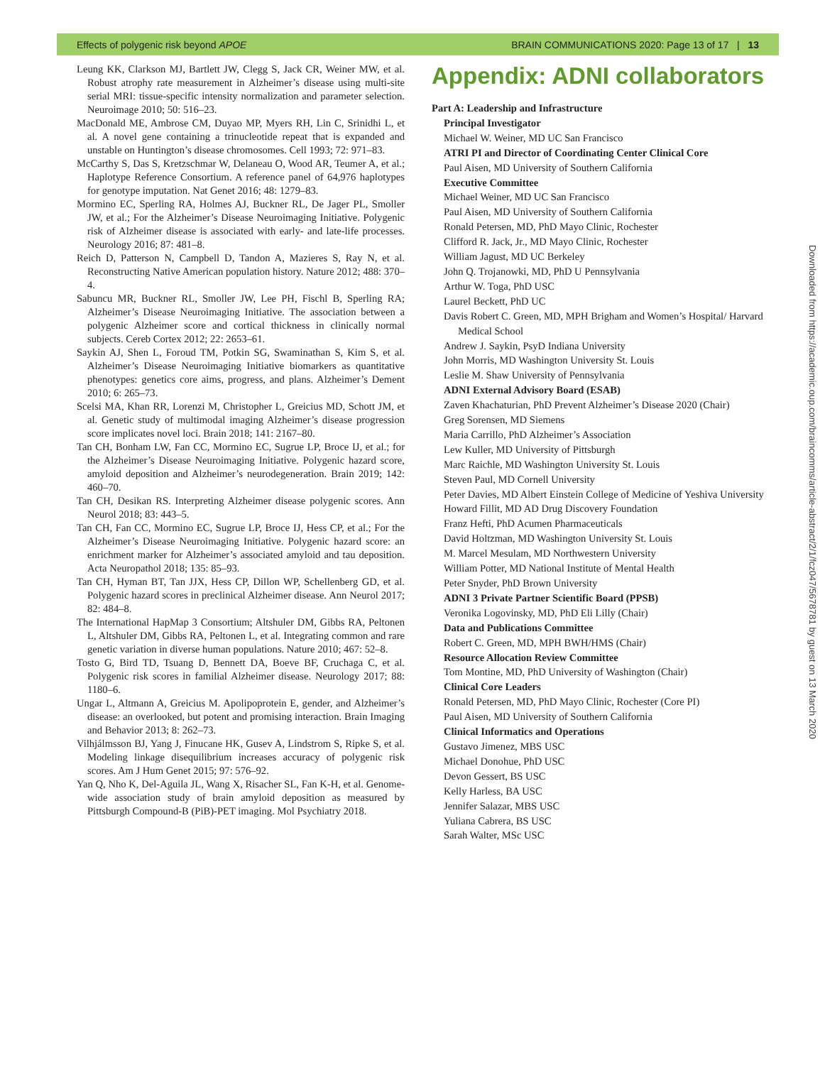Effects of polygenic risk beyond APOE BRAIN COMMUNICATIONS 2020: Page 13 of 17 | 13
Leung KK, Clarkson MJ, Bartlett JW, Clegg S, Jack CR, Weiner MW, et al. Robust atrophy rate measurement in Alzheimer’s disease using multi-site serial MRI: tissue-specific intensity normalization and parameter selection. Neuroimage 2010; 50: 516–23.
MacDonald ME, Ambrose CM, Duyao MP, Myers RH, Lin C, Srinidhi L, et al. A novel gene containing a trinucleotide repeat that is expanded and unstable on Huntington’s disease chromosomes. Cell 1993; 72: 971–83.
McCarthy S, Das S, Kretzschmar W, Delaneau O, Wood AR, Teumer A, et al.; Haplotype Reference Consortium. A reference panel of 64,976 haplotypes for genotype imputation. Nat Genet 2016; 48: 1279–83.
Mormino EC, Sperling RA, Holmes AJ, Buckner RL, De Jager PL, Smoller JW, et al.; For the Alzheimer’s Disease Neuroimaging Initiative. Polygenic risk of Alzheimer disease is associated with early- and late-life processes. Neurology 2016; 87: 481–8.
Reich D, Patterson N, Campbell D, Tandon A, Mazieres S, Ray N, et al. Reconstructing Native American population history. Nature 2012; 488: 370–4.
Sabuncu MR, Buckner RL, Smoller JW, Lee PH, Fischl B, Sperling RA; Alzheimer’s Disease Neuroimaging Initiative. The association between a polygenic Alzheimer score and cortical thickness in clinically normal subjects. Cereb Cortex 2012; 22: 2653–61.
Saykin AJ, Shen L, Foroud TM, Potkin SG, Swaminathan S, Kim S, et al. Alzheimer’s Disease Neuroimaging Initiative biomarkers as quantitative phenotypes: genetics core aims, progress, and plans. Alzheimer’s Dement 2010; 6: 265–73.
Scelsi MA, Khan RR, Lorenzi M, Christopher L, Greicius MD, Schott JM, et al. Genetic study of multimodal imaging Alzheimer’s disease progression score implicates novel loci. Brain 2018; 141: 2167–80.
Tan CH, Bonham LW, Fan CC, Mormino EC, Sugrue LP, Broce IJ, et al.; for the Alzheimer’s Disease Neuroimaging Initiative. Polygenic hazard score, amyloid deposition and Alzheimer’s neurodegeneration. Brain 2019; 142: 460–70.
Tan CH, Desikan RS. Interpreting Alzheimer disease polygenic scores. Ann Neurol 2018; 83: 443–5.
Tan CH, Fan CC, Mormino EC, Sugrue LP, Broce IJ, Hess CP, et al.; For the Alzheimer’s Disease Neuroimaging Initiative. Polygenic hazard score: an enrichment marker for Alzheimer’s associated amyloid and tau deposition. Acta Neuropathol 2018; 135: 85–93.
Tan CH, Hyman BT, Tan JJX, Hess CP, Dillon WP, Schellenberg GD, et al. Polygenic hazard scores in preclinical Alzheimer disease. Ann Neurol 2017; 82: 484–8.
The International HapMap 3 Consortium; Altshuler DM, Gibbs RA, Peltonen L, Altshuler DM, Gibbs RA, Peltonen L, et al. Integrating common and rare genetic variation in diverse human populations. Nature 2010; 467: 52–8.
Tosto G, Bird TD, Tsuang D, Bennett DA, Boeve BF, Cruchaga C, et al. Polygenic risk scores in familial Alzheimer disease. Neurology 2017; 88: 1180–6.
Ungar L, Altmann A, Greicius M. Apolipoprotein E, gender, and Alzheimer’s disease: an overlooked, but potent and promising interaction. Brain Imaging and Behavior 2013; 8: 262–73.
Vilhjálmsson BJ, Yang J, Finucane HK, Gusev A, Lindstrom S, Ripke S, et al. Modeling linkage disequilibrium increases accuracy of polygenic risk scores. Am J Hum Genet 2015; 97: 576–92.
Yan Q, Nho K, Del-Aguila JL, Wang X, Risacher SL, Fan K-H, et al. Genome-wide association study of brain amyloid deposition as measured by Pittsburgh Compound-B (PiB)-PET imaging. Mol Psychiatry 2018.
Appendix: ADNI collaborators
Part A: Leadership and Infrastructure
Principal Investigator
Michael W. Weiner, MD UC San Francisco
ATRI PI and Director of Coordinating Center Clinical Core
Paul Aisen, MD University of Southern California
Executive Committee
Michael Weiner, MD UC San Francisco
Paul Aisen, MD University of Southern California
Ronald Petersen, MD, PhD Mayo Clinic, Rochester
Clifford R. Jack, Jr., MD Mayo Clinic, Rochester
William Jagust, MD UC Berkeley
John Q. Trojanowki, MD, PhD U Pennsylvania
Arthur W. Toga, PhD USC
Laurel Beckett, PhD UC
Davis Robert C. Green, MD, MPH Brigham and Women’s Hospital/ Harvard Medical School
Andrew J. Saykin, PsyD Indiana University
John Morris, MD Washington University St. Louis
Leslie M. Shaw University of Pennsylvania
ADNI External Advisory Board (ESAB)
Zaven Khachaturian, PhD Prevent Alzheimer’s Disease 2020 (Chair)
Greg Sorensen, MD Siemens
Maria Carrillo, PhD Alzheimer’s Association
Lew Kuller, MD University of Pittsburgh
Marc Raichle, MD Washington University St. Louis
Steven Paul, MD Cornell University
Peter Davies, MD Albert Einstein College of Medicine of Yeshiva University
Howard Fillit, MD AD Drug Discovery Foundation
Franz Hefti, PhD Acumen Pharmaceuticals
David Holtzman, MD Washington University St. Louis
M. Marcel Mesulam, MD Northwestern University
William Potter, MD National Institute of Mental Health
Peter Snyder, PhD Brown University
ADNI 3 Private Partner Scientific Board (PPSB)
Veronika Logovinsky, MD, PhD Eli Lilly (Chair)
Data and Publications Committee
Robert C. Green, MD, MPH BWH/HMS (Chair)
Resource Allocation Review Committee
Tom Montine, MD, PhD University of Washington (Chair)
Clinical Core Leaders
Ronald Petersen, MD, PhD Mayo Clinic, Rochester (Core PI)
Paul Aisen, MD University of Southern California
Clinical Informatics and Operations
Gustavo Jimenez, MBS USC
Michael Donohue, PhD USC
Devon Gessert, BS USC
Kelly Harless, BA USC
Jennifer Salazar, MBS USC
Yuliana Cabrera, BS USC
Sarah Walter, MSc USC
Downloaded from https://academic.oup.com/braincomms/article-abstract/2/1/fcz047/5678781 by guest on 13 March 2020